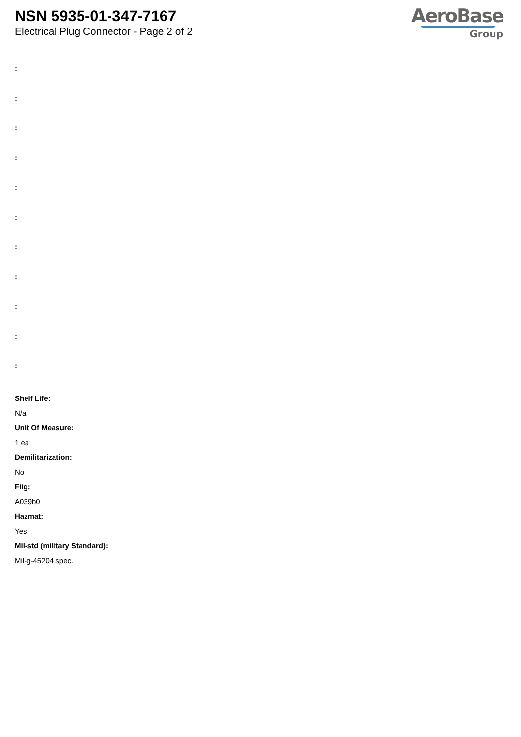NSN 5935-01-347-7167
Electrical Plug Connector - Page 2 of 2
AeroBase
Group
:
:
:
:
:
:
:
:
:
:
:
Shelf Life:
N/a
Unit Of Measure:
1 ea
Demilitarization:
No
Fiig:
A039b0
Hazmat:
Yes
Mil-std (military Standard):
Mil-g-45204 spec.